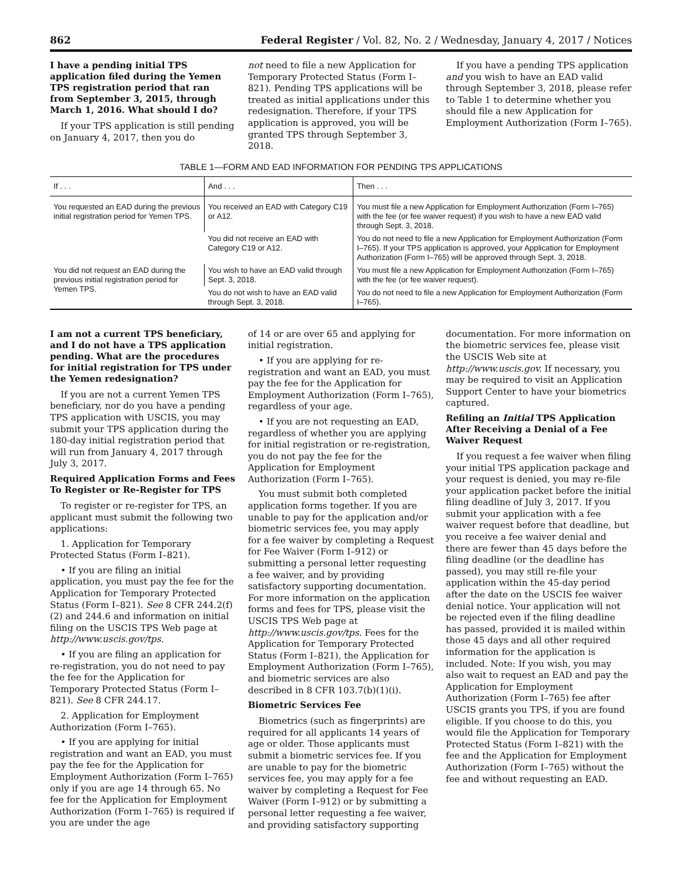862 Federal Register / Vol. 82, No. 2 / Wednesday, January 4, 2017 / Notices
I have a pending initial TPS application filed during the Yemen TPS registration period that ran from September 3, 2015, through March 1, 2016. What should I do?
If your TPS application is still pending on January 4, 2017, then you do
not need to file a new Application for Temporary Protected Status (Form I–821). Pending TPS applications will be treated as initial applications under this redesignation. Therefore, if your TPS application is approved, you will be granted TPS through September 3, 2018.
If you have a pending TPS application and you wish to have an EAD valid through September 3, 2018, please refer to Table 1 to determine whether you should file a new Application for Employment Authorization (Form I–765).
TABLE 1—FORM AND EAD INFORMATION FOR PENDING TPS APPLICATIONS
| If . . . | And . . . | Then . . . |
| --- | --- | --- |
| You requested an EAD during the previous initial registration period for Yemen TPS. | You received an EAD with Category C19 or A12. | You must file a new Application for Employment Authorization (Form I–765) with the fee (or fee waiver request) if you wish to have a new EAD valid through Sept. 3, 2018. |
| | You did not receive an EAD with Category C19 or A12. | You do not need to file a new Application for Employment Authorization (Form I–765). If your TPS application is approved, your Application for Employment Authorization (Form I–765) will be approved through Sept. 3, 2018. |
| You did not request an EAD during the previous initial registration period for Yemen TPS. | You wish to have an EAD valid through Sept. 3, 2018. | You must file a new Application for Employment Authorization (Form I–765) with the fee (or fee waiver request). |
| | You do not wish to have an EAD valid through Sept. 3, 2018. | You do not need to file a new Application for Employment Authorization (Form I–765). |
I am not a current TPS beneficiary, and I do not have a TPS application pending. What are the procedures for initial registration for TPS under the Yemen redesignation?
If you are not a current Yemen TPS beneficiary, nor do you have a pending TPS application with USCIS, you may submit your TPS application during the 180-day initial registration period that will run from January 4, 2017 through July 3, 2017.
Required Application Forms and Fees To Register or Re-Register for TPS
To register or re-register for TPS, an applicant must submit the following two applications:
1. Application for Temporary Protected Status (Form I–821).
• If you are filing an initial application, you must pay the fee for the Application for Temporary Protected Status (Form I–821). See 8 CFR 244.2(f)(2) and 244.6 and information on initial filing on the USCIS TPS Web page at http://www.uscis.gov/tps.
• If you are filing an application for re-registration, you do not need to pay the fee for the Application for Temporary Protected Status (Form I–821). See 8 CFR 244.17.
2. Application for Employment Authorization (Form I–765).
• If you are applying for initial registration and want an EAD, you must pay the fee for the Application for Employment Authorization (Form I–765) only if you are age 14 through 65. No fee for the Application for Employment Authorization (Form I–765) is required if you are under the age
of 14 or are over 65 and applying for initial registration.
• If you are applying for re-registration and want an EAD, you must pay the fee for the Application for Employment Authorization (Form I–765), regardless of your age.
• If you are not requesting an EAD, regardless of whether you are applying for initial registration or re-registration, you do not pay the fee for the Application for Employment Authorization (Form I–765).
You must submit both completed application forms together. If you are unable to pay for the application and/or biometric services fee, you may apply for a fee waiver by completing a Request for Fee Waiver (Form I–912) or submitting a personal letter requesting a fee waiver, and by providing satisfactory supporting documentation. For more information on the application forms and fees for TPS, please visit the USCIS TPS Web page at http://www.uscis.gov/tps. Fees for the Application for Temporary Protected Status (Form I–821), the Application for Employment Authorization (Form I–765), and biometric services are also described in 8 CFR 103.7(b)(1)(i).
Biometric Services Fee
Biometrics (such as fingerprints) are required for all applicants 14 years of age or older. Those applicants must submit a biometric services fee. If you are unable to pay for the biometric services fee, you may apply for a fee waiver by completing a Request for Fee Waiver (Form I–912) or by submitting a personal letter requesting a fee waiver, and providing satisfactory supporting
documentation. For more information on the biometric services fee, please visit the USCIS Web site at http://www.uscis.gov. If necessary, you may be required to visit an Application Support Center to have your biometrics captured.
Refiling an Initial TPS Application After Receiving a Denial of a Fee Waiver Request
If you request a fee waiver when filing your initial TPS application package and your request is denied, you may re-file your application packet before the initial filing deadline of July 3, 2017. If you submit your application with a fee waiver request before that deadline, but you receive a fee waiver denial and there are fewer than 45 days before the filing deadline (or the deadline has passed), you may still re-file your application within the 45-day period after the date on the USCIS fee waiver denial notice. Your application will not be rejected even if the filing deadline has passed, provided it is mailed within those 45 days and all other required information for the application is included. Note: If you wish, you may also wait to request an EAD and pay the Application for Employment Authorization (Form I–765) fee after USCIS grants you TPS, if you are found eligible. If you choose to do this, you would file the Application for Temporary Protected Status (Form I–821) with the fee and the Application for Employment Authorization (Form I–765) without the fee and without requesting an EAD.